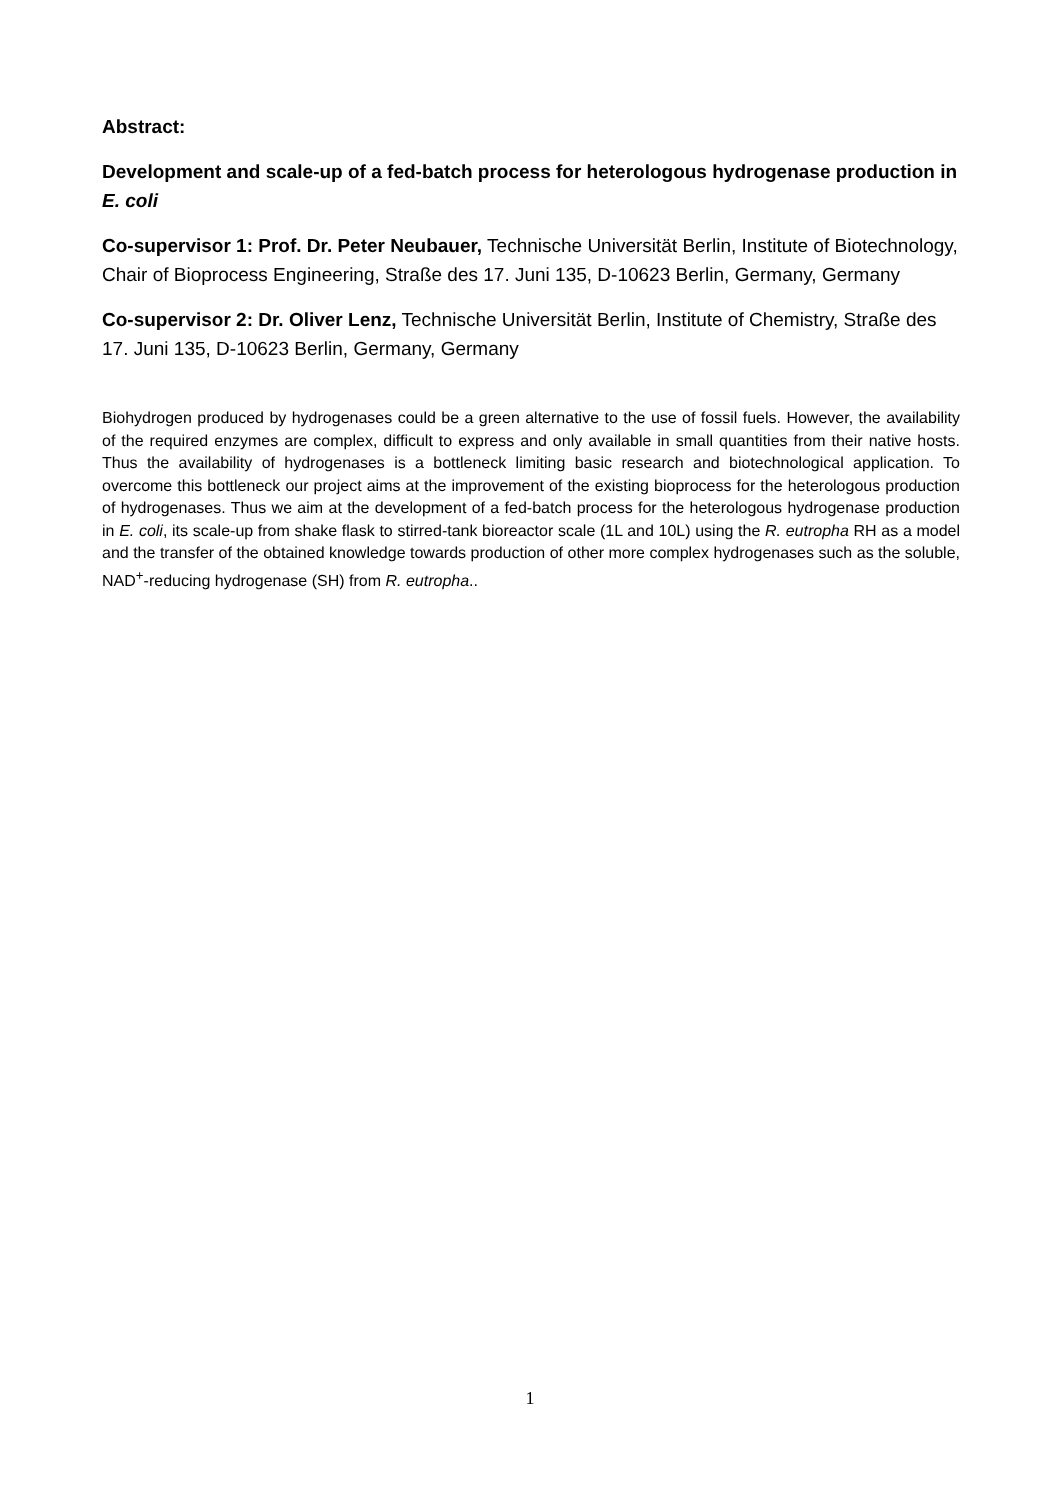Abstract:
Development and scale-up of a fed-batch process for heterologous hydrogenase production in E. coli
Co-supervisor 1: Prof. Dr. Peter Neubauer, Technische Universität Berlin, Institute of Biotechnology, Chair of Bioprocess Engineering, Straße des 17. Juni 135, D-10623 Berlin, Germany, Germany
Co-supervisor 2: Dr. Oliver Lenz, Technische Universität Berlin, Institute of Chemistry, Straße des 17. Juni 135, D-10623 Berlin, Germany, Germany
Biohydrogen produced by hydrogenases could be a green alternative to the use of fossil fuels. However, the availability of the required enzymes are complex, difficult to express and only available in small quantities from their native hosts. Thus the availability of hydrogenases is a bottleneck limiting basic research and biotechnological application. To overcome this bottleneck our project aims at the improvement of the existing bioprocess for the heterologous production of hydrogenases. Thus we aim at the development of a fed-batch process for the heterologous hydrogenase production in E. coli, its scale-up from shake flask to stirred-tank bioreactor scale (1L and 10L) using the R. eutropha RH as a model and the transfer of the obtained knowledge towards production of other more complex hydrogenases such as the soluble, NAD<sup>+</sup>-reducing hydrogenase (SH) from R. eutropha..
1